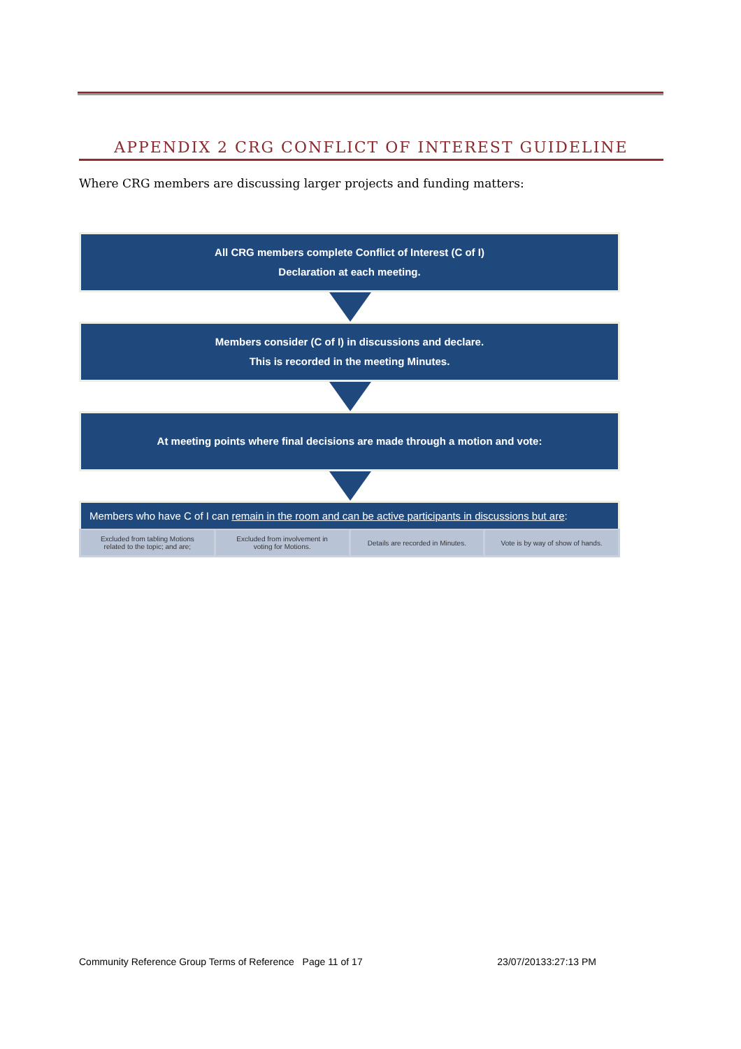APPENDIX 2 CRG CONFLICT OF INTEREST GUIDELINE
Where CRG members are discussing larger projects and funding matters:
All CRG members complete Conflict of Interest (C of I)
Declaration at each meeting.
Members consider (C of I) in discussions and declare.
This is recorded in the meeting Minutes.
At meeting points where final decisions are made through a motion and vote:
Members who have C of I can remain in the room and can be active participants in discussions but are:
Excluded from tabling Motions
related to the topic; and are;
Excluded from involvement in
voting for Motions.
Details are recorded in Minutes.
Vote is by way of show of hands.
Community Reference Group Terms of Reference Page 11 of 17 23/07/20133:27:13 PM